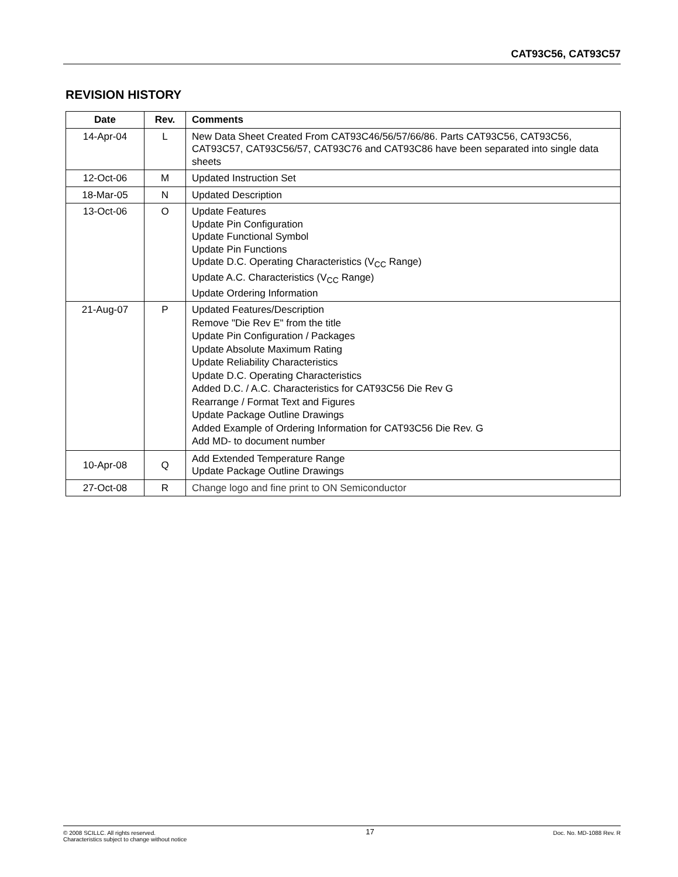CAT93C56, CAT93C57
REVISION HISTORY
| Date | Rev. | Comments |
| --- | --- | --- |
| 14-Apr-04 | L | New Data Sheet Created From CAT93C46/56/57/66/86. Parts CAT93C56, CAT93C56, CAT93C57, CAT93C56/57, CAT93C76 and CAT93C86 have been separated into single data sheets |
| 12-Oct-06 | M | Updated Instruction Set |
| 18-Mar-05 | N | Updated Description |
| 13-Oct-06 | O | Update Features Update Pin Configuration Update Functional Symbol Update Pin Functions Update D.C. Operating Characteristics (V<sub>CC</sub> Range) Update A.C. Characteristics (V<sub>CC</sub> Range) Update Ordering Information |
| 21-Aug-07 | P | Updated Features/Description Remove "Die Rev E" from the title Update Pin Configuration / Packages Update Absolute Maximum Rating Update Reliability Characteristics Update D.C. Operating Characteristics Added D.C. / A.C. Characteristics for CAT93C56 Die Rev G Rearrange / Format Text and Figures Update Package Outline Drawings Added Example of Ordering Information for CAT93C56 Die Rev. G Add MD- to document number |
| 10-Apr-08 | Q | Add Extended Temperature Range Update Package Outline Drawings |
| 27-Oct-08 | R | Change logo and fine print to ON Semiconductor |
© 2008 SCILLC. All rights reserved.
Characteristics subject to change without notice
17
Doc. No. MD-1088 Rev. R